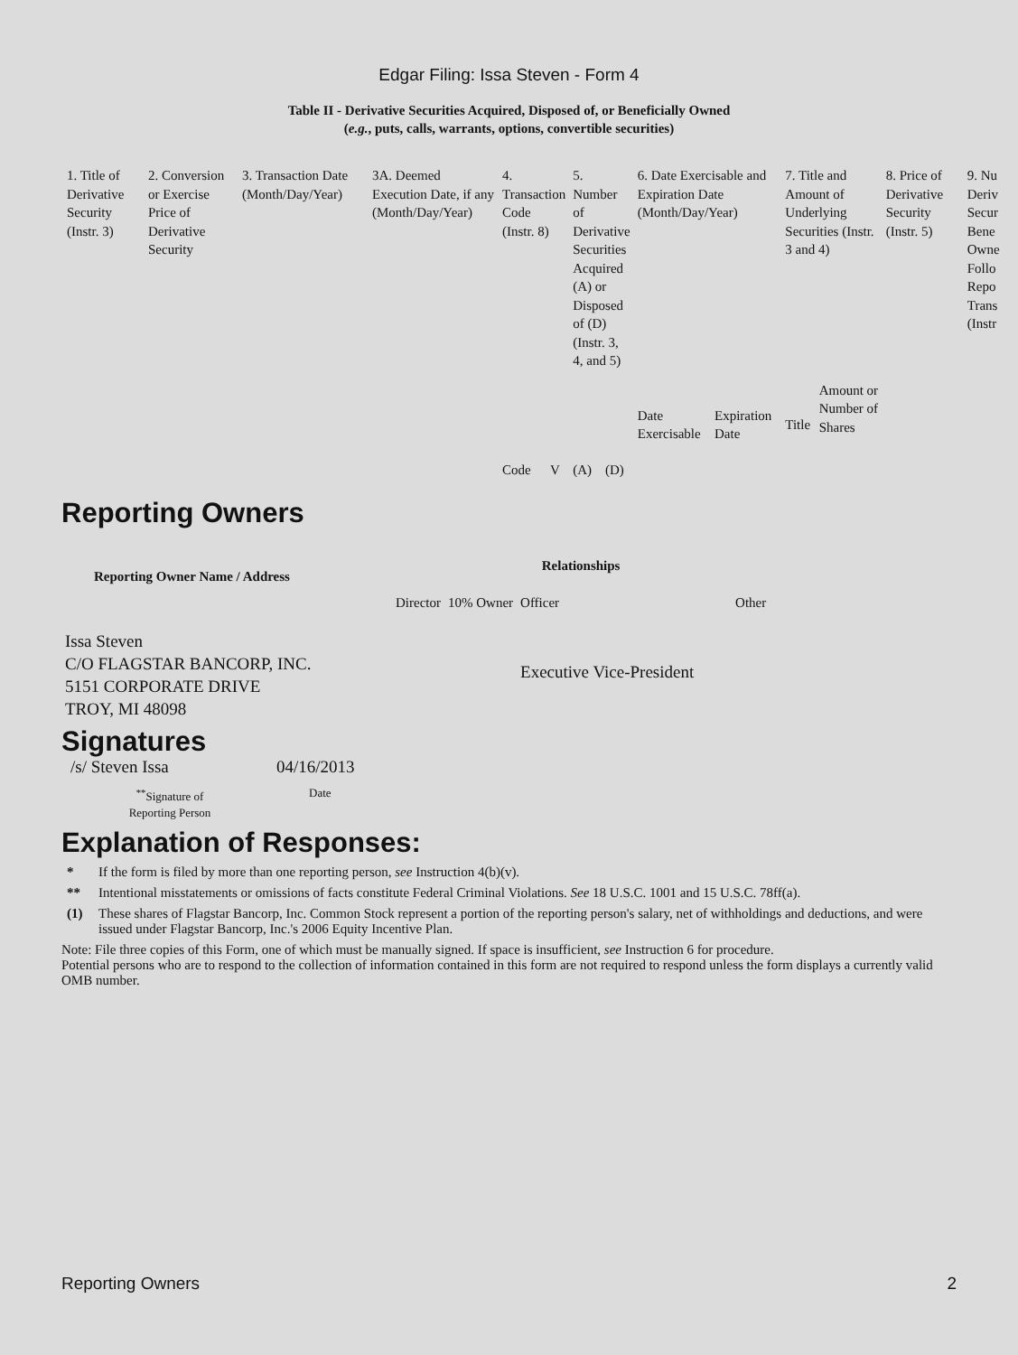Edgar Filing: Issa Steven - Form 4
Table II - Derivative Securities Acquired, Disposed of, or Beneficially Owned
(e.g., puts, calls, warrants, options, convertible securities)
| 1. Title of Derivative Security (Instr. 3) | 2. Conversion or Exercise Price of Derivative Security | 3. Transaction Date (Month/Day/Year) | 3A. Deemed Execution Date, if any (Month/Day/Year) | 4. Transaction Code (Instr. 8) | | 5. Number of Derivative Securities Acquired (A) or Disposed of (D) (Instr. 3, 4, and 5) | | 6. Date Exercisable and Expiration Date (Month/Day/Year) | | 7. Title and Amount of Underlying Securities (Instr. 3 and 4) | | 8. Price of Derivative Security (Instr. 5) | 9. Nu Deriv Secur Bene Owne Follo Repo Trans (Instr |
| | | | | Code | V | (A) | (D) | Date Exercisable | Expiration Date | Title | Amount or Number of Shares | | |
Reporting Owners
| Reporting Owner Name / Address | Relationships | | | |
| --- | --- | --- | --- | --- |
| | Director | 10% Owner | Officer | Other |
| Issa Steven C/O FLAGSTAR BANCORP, INC. 5151 CORPORATE DRIVE TROY, MI 48098 | | | Executive Vice-President | |
Signatures
| /s/ Steven Issa | 04/16/2013 |
| <sup>**</sup> Signature of Reporting Person | Date |
Explanation of Responses:
* If the form is filed by more than one reporting person, see Instruction 4(b)(v).
** Intentional misstatements or omissions of facts constitute Federal Criminal Violations. See 18 U.S.C. 1001 and 15 U.S.C. 78ff(a).
(1) These shares of Flagstar Bancorp, Inc. Common Stock represent a portion of the reporting person's salary, net of withholdings and deductions, and were issued under Flagstar Bancorp, Inc.'s 2006 Equity Incentive Plan.
Note: File three copies of this Form, one of which must be manually signed. If space is insufficient, see Instruction 6 for procedure.
Potential persons who are to respond to the collection of information contained in this form are not required to respond unless the form displays a currently valid OMB number.
Reporting Owners 2